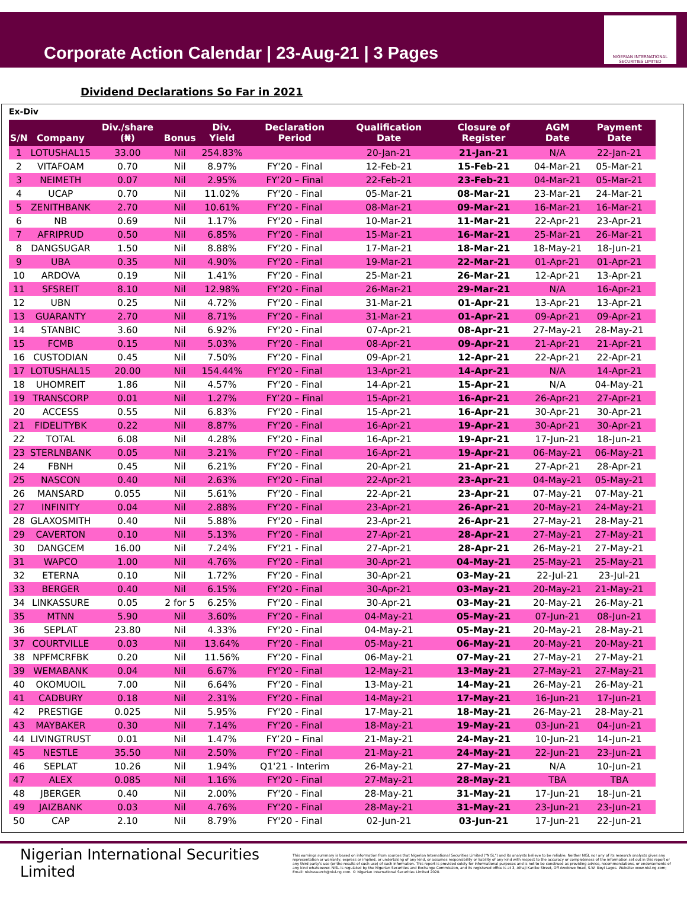Corporate Action Calendar | 23-Aug-21 | 3 Pages
NIGERIAN INTERNATIONAL SECURITIES LIMITED
Dividend Declarations So Far in 2021
Ex-Div
| S/N | Company | Div./share (₦) | Bonus | Div. Yield | Declaration Period | Qualification Date | Closure of Register | AGM Date | Payment Date |
| --- | --- | --- | --- | --- | --- | --- | --- | --- | --- |
| 1 | LOTUSHAL15 | 33.00 | Nil | 254.83% | | 20-Jan-21 | 21-Jan-21 | N/A | 22-Jan-21 |
| 2 | VITAFOAM | 0.70 | Nil | 8.97% | FY'20 - Final | 12-Feb-21 | 15-Feb-21 | 04-Mar-21 | 05-Mar-21 |
| 3 | NEIMETH | 0.07 | Nil | 2.95% | FY’20 – Final | 22-Feb-21 | 23-Feb-21 | 04-Mar-21 | 05-Mar-21 |
| 4 | UCAP | 0.70 | Nil | 11.02% | FY'20 - Final | 05-Mar-21 | 08-Mar-21 | 23-Mar-21 | 24-Mar-21 |
| 5 | ZENITHBANK | 2.70 | Nil | 10.61% | FY'20 - Final | 08-Mar-21 | 09-Mar-21 | 16-Mar-21 | 16-Mar-21 |
| 6 | NB | 0.69 | Nil | 1.17% | FY'20 - Final | 10-Mar-21 | 11-Mar-21 | 22-Apr-21 | 23-Apr-21 |
| 7 | AFRIPRUD | 0.50 | Nil | 6.85% | FY'20 - Final | 15-Mar-21 | 16-Mar-21 | 25-Mar-21 | 26-Mar-21 |
| 8 | DANGSUGAR | 1.50 | Nil | 8.88% | FY'20 - Final | 17-Mar-21 | 18-Mar-21 | 18-May-21 | 18-Jun-21 |
| 9 | UBA | 0.35 | Nil | 4.90% | FY'20 - Final | 19-Mar-21 | 22-Mar-21 | 01-Apr-21 | 01-Apr-21 |
| 10 | ARDOVA | 0.19 | Nil | 1.41% | FY'20 - Final | 25-Mar-21 | 26-Mar-21 | 12-Apr-21 | 13-Apr-21 |
| 11 | SFSREIT | 8.10 | Nil | 12.98% | FY'20 - Final | 26-Mar-21 | 29-Mar-21 | N/A | 16-Apr-21 |
| 12 | UBN | 0.25 | Nil | 4.72% | FY'20 - Final | 31-Mar-21 | 01-Apr-21 | 13-Apr-21 | 13-Apr-21 |
| 13 | GUARANTY | 2.70 | Nil | 8.71% | FY'20 - Final | 31-Mar-21 | 01-Apr-21 | 09-Apr-21 | 09-Apr-21 |
| 14 | STANBIC | 3.60 | Nil | 6.92% | FY'20 - Final | 07-Apr-21 | 08-Apr-21 | 27-May-21 | 28-May-21 |
| 15 | FCMB | 0.15 | Nil | 5.03% | FY'20 - Final | 08-Apr-21 | 09-Apr-21 | 21-Apr-21 | 21-Apr-21 |
| 16 | CUSTODIAN | 0.45 | Nil | 7.50% | FY'20 - Final | 09-Apr-21 | 12-Apr-21 | 22-Apr-21 | 22-Apr-21 |
| 17 | LOTUSHAL15 | 20.00 | Nil | 154.44% | FY'20 - Final | 13-Apr-21 | 14-Apr-21 | N/A | 14-Apr-21 |
| 18 | UHOMREIT | 1.86 | Nil | 4.57% | FY'20 - Final | 14-Apr-21 | 15-Apr-21 | N/A | 04-May-21 |
| 19 | TRANSCORP | 0.01 | Nil | 1.27% | FY’20 – Final | 15-Apr-21 | 16-Apr-21 | 26-Apr-21 | 27-Apr-21 |
| 20 | ACCESS | 0.55 | Nil | 6.83% | FY'20 - Final | 15-Apr-21 | 16-Apr-21 | 30-Apr-21 | 30-Apr-21 |
| 21 | FIDELITYBK | 0.22 | Nil | 8.87% | FY'20 - Final | 16-Apr-21 | 19-Apr-21 | 30-Apr-21 | 30-Apr-21 |
| 22 | TOTAL | 6.08 | Nil | 4.28% | FY'20 - Final | 16-Apr-21 | 19-Apr-21 | 17-Jun-21 | 18-Jun-21 |
| 23 | STERLNBANK | 0.05 | Nil | 3.21% | FY'20 - Final | 16-Apr-21 | 19-Apr-21 | 06-May-21 | 06-May-21 |
| 24 | FBNH | 0.45 | Nil | 6.21% | FY'20 - Final | 20-Apr-21 | 21-Apr-21 | 27-Apr-21 | 28-Apr-21 |
| 25 | NASCON | 0.40 | Nil | 2.63% | FY'20 - Final | 22-Apr-21 | 23-Apr-21 | 04-May-21 | 05-May-21 |
| 26 | MANSARD | 0.055 | Nil | 5.61% | FY'20 - Final | 22-Apr-21 | 23-Apr-21 | 07-May-21 | 07-May-21 |
| 27 | INFINITY | 0.04 | Nil | 2.88% | FY'20 - Final | 23-Apr-21 | 26-Apr-21 | 20-May-21 | 24-May-21 |
| 28 | GLAXOSMITH | 0.40 | Nil | 5.88% | FY'20 - Final | 23-Apr-21 | 26-Apr-21 | 27-May-21 | 28-May-21 |
| 29 | CAVERTON | 0.10 | Nil | 5.13% | FY'20 - Final | 27-Apr-21 | 28-Apr-21 | 27-May-21 | 27-May-21 |
| 30 | DANGCEM | 16.00 | Nil | 7.24% | FY'21 - Final | 27-Apr-21 | 28-Apr-21 | 26-May-21 | 27-May-21 |
| 31 | WAPCO | 1.00 | Nil | 4.76% | FY'20 - Final | 30-Apr-21 | 04-May-21 | 25-May-21 | 25-May-21 |
| 32 | ETERNA | 0.10 | Nil | 1.72% | FY'20 - Final | 30-Apr-21 | 03-May-21 | 22-Jul-21 | 23-Jul-21 |
| 33 | BERGER | 0.40 | Nil | 6.15% | FY'20 - Final | 30-Apr-21 | 03-May-21 | 20-May-21 | 21-May-21 |
| 34 | LINKASSURE | 0.05 | 2 for 5 | 6.25% | FY'20 - Final | 30-Apr-21 | 03-May-21 | 20-May-21 | 26-May-21 |
| 35 | MTNN | 5.90 | Nil | 3.60% | FY'20 - Final | 04-May-21 | 05-May-21 | 07-Jun-21 | 08-Jun-21 |
| 36 | SEPLAT | 23.80 | Nil | 4.33% | FY'20 - Final | 04-May-21 | 05-May-21 | 20-May-21 | 28-May-21 |
| 37 | COURTVILLE | 0.03 | Nil | 13.64% | FY'20 - Final | 05-May-21 | 06-May-21 | 20-May-21 | 20-May-21 |
| 38 | NPFMCRFBK | 0.20 | Nil | 11.56% | FY'20 - Final | 06-May-21 | 07-May-21 | 27-May-21 | 27-May-21 |
| 39 | WEMABANK | 0.04 | Nil | 6.67% | FY'20 - Final | 12-May-21 | 13-May-21 | 27-May-21 | 27-May-21 |
| 40 | OKOMUOIL | 7.00 | Nil | 6.64% | FY'20 - Final | 13-May-21 | 14-May-21 | 26-May-21 | 26-May-21 |
| 41 | CADBURY | 0.18 | Nil | 2.31% | FY'20 - Final | 14-May-21 | 17-May-21 | 16-Jun-21 | 17-Jun-21 |
| 42 | PRESTIGE | 0.025 | Nil | 5.95% | FY'20 - Final | 17-May-21 | 18-May-21 | 26-May-21 | 28-May-21 |
| 43 | MAYBAKER | 0.30 | Nil | 7.14% | FY'20 - Final | 18-May-21 | 19-May-21 | 03-Jun-21 | 04-Jun-21 |
| 44 | LIVINGTRUST | 0.01 | Nil | 1.47% | FY’20 – Final | 21-May-21 | 24-May-21 | 10-Jun-21 | 14-Jun-21 |
| 45 | NESTLE | 35.50 | Nil | 2.50% | FY'20 - Final | 21-May-21 | 24-May-21 | 22-Jun-21 | 23-Jun-21 |
| 46 | SEPLAT | 10.26 | Nil | 1.94% | Q1'21 - Interim | 26-May-21 | 27-May-21 | N/A | 10-Jun-21 |
| 47 | ALEX | 0.085 | Nil | 1.16% | FY'20 - Final | 27-May-21 | 28-May-21 | TBA | TBA |
| 48 | JBERGER | 0.40 | Nil | 2.00% | FY'20 - Final | 28-May-21 | 31-May-21 | 17-Jun-21 | 18-Jun-21 |
| 49 | JAIZBANK | 0.03 | Nil | 4.76% | FY'20 - Final | 28-May-21 | 31-May-21 | 23-Jun-21 | 23-Jun-21 |
| 50 | CAP | 2.10 | Nil | 8.79% | FY'20 - Final | 02-Jun-21 | 03-Jun-21 | 17-Jun-21 | 22-Jun-21 |
Nigerian International Securities Limited
This earnings summary is based on information from sources that Nigerian International Securities Limited ("NISL") and its analysts believe to be reliable. Neither NISL nor any of its research analysts gives any representation or warranty, express or implied, or undertaking of any kind, or assumes responsibility or liability of any kind with respect to the accuracy or completeness of the information set out in this report or any third party's use (or the results of such use) of such information. This report is provided solely for informational purposes and is not to be construed as providing advice, recommendations, or endorsements of any kind whatsoever. NISL is regulated by the Nigerian Securities and Exchange Commission, and its registered office is at 3, Alhaji Kanike Street, Off Awolowo Road, S.W. Ikoyi Lagos. Website: www.nisl-ng.com; Email: nislresearch@nisl-ng.com. © Nigerian International Securities Limited 2020.